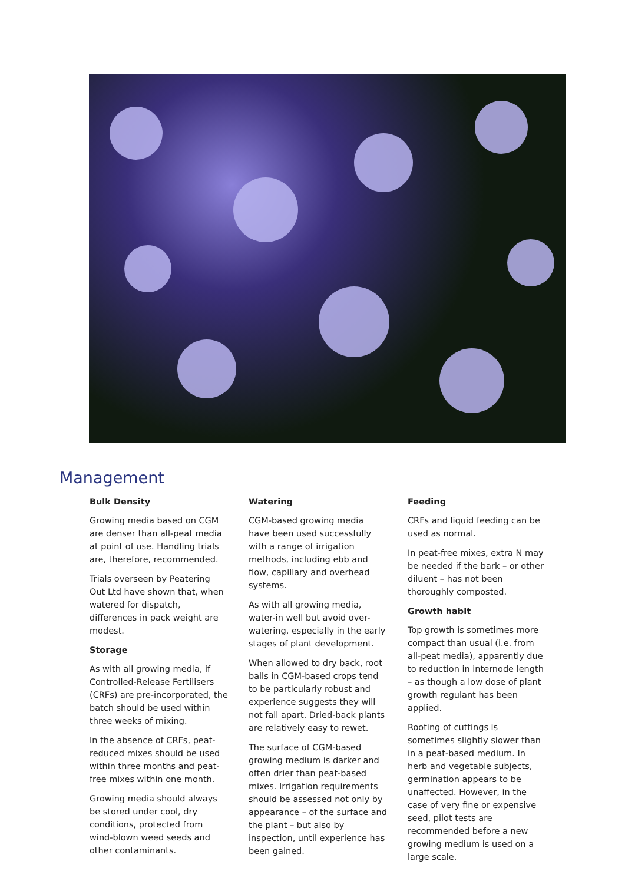Management
Bulk Density
Growing media based on CGM are denser than all-peat media at point of use. Handling trials are, therefore, recommended.
Trials overseen by Peatering Out Ltd have shown that, when watered for dispatch, differences in pack weight are modest.
Storage
As with all growing media, if Controlled-Release Fertilisers (CRFs) are pre-incorporated, the batch should be used within three weeks of mixing.
In the absence of CRFs, peat-reduced mixes should be used within three months and peat-free mixes within one month.
Growing media should always be stored under cool, dry conditions, protected from wind-blown weed seeds and other contaminants.
Watering
CGM-based growing media have been used successfully with a range of irrigation methods, including ebb and flow, capillary and overhead systems.
As with all growing media, water-in well but avoid over-watering, especially in the early stages of plant development.
When allowed to dry back, root balls in CGM-based crops tend to be particularly robust and experience suggests they will not fall apart. Dried-back plants are relatively easy to rewet.
The surface of CGM-based growing medium is darker and often drier than peat-based mixes. Irrigation requirements should be assessed not only by appearance – of the surface and the plant – but also by inspection, until experience has been gained.
Feeding
CRFs and liquid feeding can be used as normal.
In peat-free mixes, extra N may be needed if the bark – or other diluent – has not been thoroughly composted.
Growth habit
Top growth is sometimes more compact than usual (i.e. from all-peat media), apparently due to reduction in internode length – as though a low dose of plant growth regulant has been applied.
Rooting of cuttings is sometimes slightly slower than in a peat-based medium. In herb and vegetable subjects, germination appears to be unaffected. However, in the case of very fine or expensive seed, pilot tests are recommended before a new growing medium is used on a large scale.